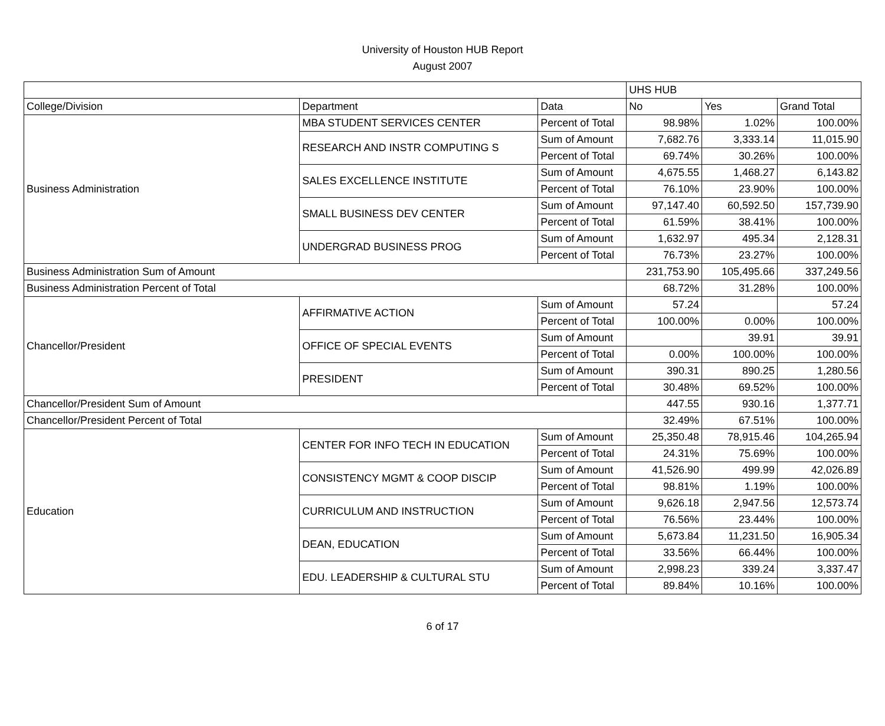University of Houston HUB Report
August 2007
| | | | UHS HUB | | |
| College/Division | Department | Data | No | Yes | Grand Total |
| Business Administration | MBA STUDENT SERVICES CENTER | Percent of Total | 98.98% | 1.02% | 100.00% |
| | RESEARCH AND INSTR COMPUTING S | Sum of Amount | 7,682.76 | 3,333.14 | 11,015.90 |
| | | Percent of Total | 69.74% | 30.26% | 100.00% |
| | SALES EXCELLENCE INSTITUTE | Sum of Amount | 4,675.55 | 1,468.27 | 6,143.82 |
| | | Percent of Total | 76.10% | 23.90% | 100.00% |
| | SMALL BUSINESS DEV CENTER | Sum of Amount | 97,147.40 | 60,592.50 | 157,739.90 |
| | | Percent of Total | 61.59% | 38.41% | 100.00% |
| | UNDERGRAD BUSINESS PROG | Sum of Amount | 1,632.97 | 495.34 | 2,128.31 |
| | | Percent of Total | 76.73% | 23.27% | 100.00% |
| Business Administration Sum of Amount | | | 231,753.90 | 105,495.66 | 337,249.56 |
| Business Administration Percent of Total | | | 68.72% | 31.28% | 100.00% |
| Chancellor/President | AFFIRMATIVE ACTION | Sum of Amount | 57.24 | | 57.24 |
| | | Percent of Total | 100.00% | 0.00% | 100.00% |
| | OFFICE OF SPECIAL EVENTS | Sum of Amount | | 39.91 | 39.91 |
| | | Percent of Total | 0.00% | 100.00% | 100.00% |
| | PRESIDENT | Sum of Amount | 390.31 | 890.25 | 1,280.56 |
| | | Percent of Total | 30.48% | 69.52% | 100.00% |
| Chancellor/President Sum of Amount | | | 447.55 | 930.16 | 1,377.71 |
| Chancellor/President Percent of Total | | | 32.49% | 67.51% | 100.00% |
| Education | CENTER FOR INFO TECH IN EDUCATION | Sum of Amount | 25,350.48 | 78,915.46 | 104,265.94 |
| | | Percent of Total | 24.31% | 75.69% | 100.00% |
| | CONSISTENCY MGMT & COOP DISCIP | Sum of Amount | 41,526.90 | 499.99 | 42,026.89 |
| | | Percent of Total | 98.81% | 1.19% | 100.00% |
| | CURRICULUM AND INSTRUCTION | Sum of Amount | 9,626.18 | 2,947.56 | 12,573.74 |
| | | Percent of Total | 76.56% | 23.44% | 100.00% |
| | DEAN, EDUCATION | Sum of Amount | 5,673.84 | 11,231.50 | 16,905.34 |
| | | Percent of Total | 33.56% | 66.44% | 100.00% |
| | EDU. LEADERSHIP & CULTURAL STU | Sum of Amount | 2,998.23 | 339.24 | 3,337.47 |
| | | Percent of Total | 89.84% | 10.16% | 100.00% |
6 of 17